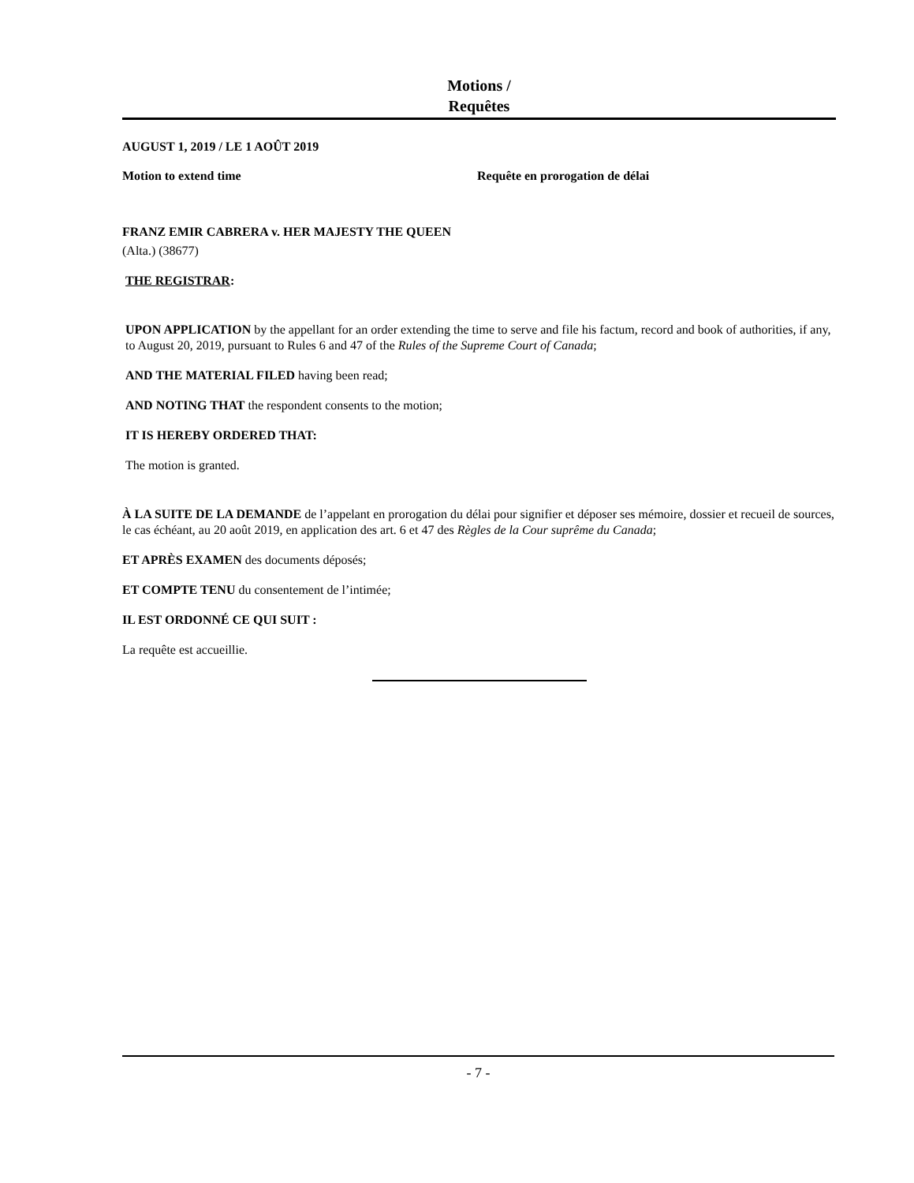Motions /
Requêtes
AUGUST 1, 2019 / LE 1 AOÛT 2019
Motion to extend time Requête en prorogation de délai
FRANZ EMIR CABRERA v. HER MAJESTY THE QUEEN
(Alta.) (38677)
THE REGISTRAR:
UPON APPLICATION by the appellant for an order extending the time to serve and file his factum, record and book of authorities, if any, to August 20, 2019, pursuant to Rules 6 and 47 of the Rules of the Supreme Court of Canada;
AND THE MATERIAL FILED having been read;
AND NOTING THAT the respondent consents to the motion;
IT IS HEREBY ORDERED THAT:
The motion is granted.
À LA SUITE DE LA DEMANDE de l’appelant en prorogation du délai pour signifier et déposer ses mémoire, dossier et recueil de sources, le cas échéant, au 20 août 2019, en application des art. 6 et 47 des Règles de la Cour suprême du Canada;
ET APRÈS EXAMEN des documents déposés;
ET COMPTE TENU du consentement de l’intimée;
IL EST ORDONNÉ CE QUI SUIT :
La requête est accueillie.
- 7 -